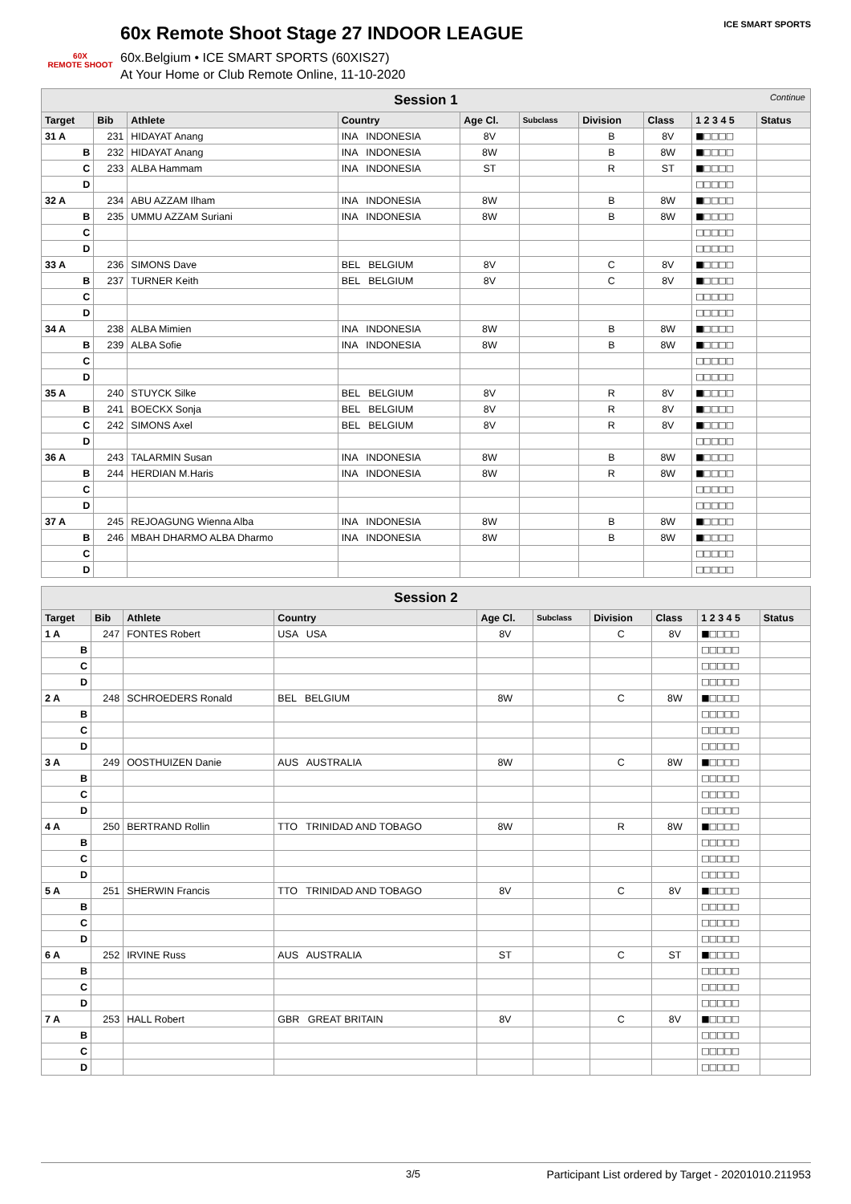60X
REMOTE SHOOT
60x Remote Shoot Stage 27 INDOOR LEAGUE
60x.Belgium • ICE SMART SPORTS (60XIS27)
At Your Home or Club Remote Online, 11-10-2020
ICE SMART SPORTS
| Session 1 Continue | | | | | | | | | |
| Target | Bib | Athlete | Country | Age Cl. | Subclass | Division | Class | 1 2 3 4 5 | Status |
| 31 A | 231 | HIDAYAT Anang | INA INDONESIA | 8V | | B | 8V | ■□□□□ | |
| B | 232 | HIDAYAT Anang | INA INDONESIA | 8W | | B | 8W | ■□□□□ | |
| C | 233 | ALBA Hammam | INA INDONESIA | ST | | R | ST | ■□□□□ | |
| D | | | | | | | | □□□□□ | |
| 32 A | 234 | ABU AZZAM Ilham | INA INDONESIA | 8W | | B | 8W | ■□□□□ | |
| B | 235 | UMMU AZZAM Suriani | INA INDONESIA | 8W | | B | 8W | ■□□□□ | |
| C | | | | | | | | □□□□□ | |
| D | | | | | | | | □□□□□ | |
| 33 A | 236 | SIMONS Dave | BEL BELGIUM | 8V | | C | 8V | ■□□□□ | |
| B | 237 | TURNER Keith | BEL BELGIUM | 8V | | C | 8V | ■□□□□ | |
| C | | | | | | | | □□□□□ | |
| D | | | | | | | | □□□□□ | |
| 34 A | 238 | ALBA Mimien | INA INDONESIA | 8W | | B | 8W | ■□□□□ | |
| B | 239 | ALBA Sofie | INA INDONESIA | 8W | | B | 8W | ■□□□□ | |
| C | | | | | | | | □□□□□ | |
| D | | | | | | | | □□□□□ | |
| 35 A | 240 | STUYCK Silke | BEL BELGIUM | 8V | | R | 8V | ■□□□□ | |
| B | 241 | BOECKX Sonja | BEL BELGIUM | 8V | | R | 8V | ■□□□□ | |
| C | 242 | SIMONS Axel | BEL BELGIUM | 8V | | R | 8V | ■□□□□ | |
| D | | | | | | | | □□□□□ | |
| 36 A | 243 | TALARMIN Susan | INA INDONESIA | 8W | | B | 8W | ■□□□□ | |
| B | 244 | HERDIAN M.Haris | INA INDONESIA | 8W | | R | 8W | ■□□□□ | |
| C | | | | | | | | □□□□□ | |
| D | | | | | | | | □□□□□ | |
| 37 A | 245 | REJOAGUNG Wienna Alba | INA INDONESIA | 8W | | B | 8W | ■□□□□ | |
| B | 246 | MBAH DHARMO ALBA Dharmo | INA INDONESIA | 8W | | B | 8W | ■□□□□ | |
| C | | | | | | | | □□□□□ | |
| D | | | | | | | | □□□□□ | |
| Session 2 | | | | | | | | | |
| Target | Bib | Athlete | Country | Age Cl. | Subclass | Division | Class | 1 2 3 4 5 | Status |
| 1 A | 247 | FONTES Robert | USA USA | 8V | | C | 8V | ■□□□□ | |
| B | | | | | | | | □□□□□ | |
| C | | | | | | | | □□□□□ | |
| D | | | | | | | | □□□□□ | |
| 2 A | 248 | SCHROEDERS Ronald | BEL BELGIUM | 8W | | C | 8W | ■□□□□ | |
| B | | | | | | | | □□□□□ | |
| C | | | | | | | | □□□□□ | |
| D | | | | | | | | □□□□□ | |
| 3 A | 249 | OOSTHUIZEN Danie | AUS AUSTRALIA | 8W | | C | 8W | ■□□□□ | |
| B | | | | | | | | □□□□□ | |
| C | | | | | | | | □□□□□ | |
| D | | | | | | | | □□□□□ | |
| 4 A | 250 | BERTRAND Rollin | TTO TRINIDAD AND TOBAGO | 8W | | R | 8W | ■□□□□ | |
| B | | | | | | | | □□□□□ | |
| C | | | | | | | | □□□□□ | |
| D | | | | | | | | □□□□□ | |
| 5 A | 251 | SHERWIN Francis | TTO TRINIDAD AND TOBAGO | 8V | | C | 8V | ■□□□□ | |
| B | | | | | | | | □□□□□ | |
| C | | | | | | | | □□□□□ | |
| D | | | | | | | | □□□□□ | |
| 6 A | 252 | IRVINE Russ | AUS AUSTRALIA | ST | | C | ST | ■□□□□ | |
| B | | | | | | | | □□□□□ | |
| C | | | | | | | | □□□□□ | |
| D | | | | | | | | □□□□□ | |
| 7 A | 253 | HALL Robert | GBR GREAT BRITAIN | 8V | | C | 8V | ■□□□□ | |
| B | | | | | | | | □□□□□ | |
| C | | | | | | | | □□□□□ | |
| D | | | | | | | | □□□□□ | |
3/5 Participant List ordered by Target - 20201010.211953